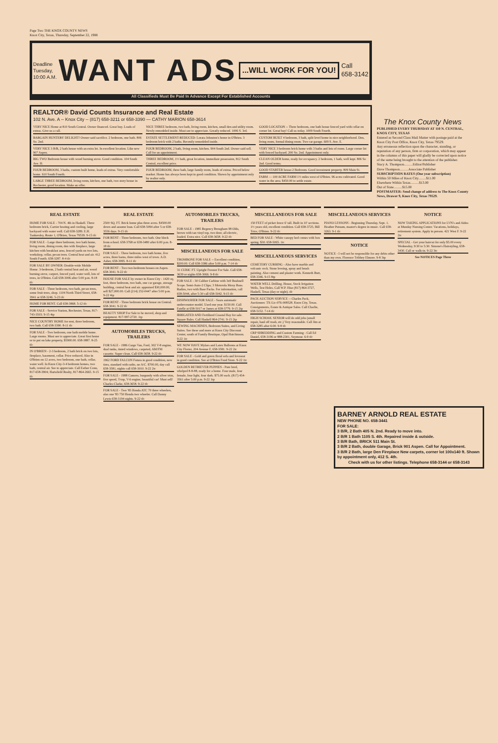Page Two THE KNOX COUNTY NEWS
Knox City, Texas, Thursday, September 22, 1988
Deadline
Tuesday,
10:00 A.M.
WANT ADS
...WILL WORK FOR YOU!
Call
658-3142
All Classifieds Must Be Paid In Advance Except For Established Accounts
REALTOR® David Counts Insurance and Real Estate
102 N. Ave. A -- Knox City -- (817) 658-3211 or 658-3390 — CATHY MARION 658-3614
VERY NICE Home at 810 South Central. Owner financed. Great buy. Loads of extras. Give us a call.
BARGAIN HUNTERS' DELIGHT! Owner said sacrifice. 2 bedroom, one bath. 806 So. 2nd.
VERY NICE 3 B/R, 2 bath house with an extra lot. In excellent location. Like new 907 Aspen.
BIG TWO Bedroom house with wood burning stove. Good condition. 104 South Ave. H.
FOUR BEDROOM, 3 baths, custom built home, loads of extras. Very comfortable home. 610 South Fourth.
LARGE THREE BEDROOM, living room, kitchen, one bath, two story house in Rochester, good location. Make an offer.
NICE THREE bedroom, two bath, living room, kitchen, small den and utility room. Newly remodeled inside. Must see to appreciate. Greatly reduced. 1006 S. 3rd.
ESTATE SETTLEMENT-REDUCED- Lorata Johnston's home in O'Brien. 3 bedroom brick with 2 baths. Recently remodeled inside.
FOUR BEDROOM, 2 bath, living room, kitchen. 904 South 2nd. Owner said sell. Call for an appointment.
THREE BEDROOM, 1½ bath, great location, immediate possession, 812 South Central, excellent price.
FOUR BEDROOM, three bath, large family room, loads of extras. Priced below market. Home has always been kept in good condition. Shown by appointment only by realtor only.
GOOD LOCATION -- Three bedroom, one bath house fenced yard with cellar on corner lot. Great buy! Call us today. 1009 South Fourth.
CUSTOM BUILT 4 bedroom, 3 bath, split level home in nice neighborhood. Den, living room, formal dining room. Two car garage. 609 S. Ave. E.
VERY NICE 3 bedroom brick home with 3 baths and lots of room. Large corner lot with fenced backyard. 200 So. 2nd. Appointment only.
CLEAN OLDER home, ready for occupancy. 2 bedroom, 1 bath, well kept. 806 So 2nd. Good terms.
GOOD STARTER house-2 Bedroom. Good investment property. 809 Main St.
FARM — 100 ACRE FARM 1½ miles west of O'Brien. 96 acres cultivated. Good water in the area. $450.00 to settle estate.
The Knox County News
PUBLISHED EVERY THURSDAY AT 110 N. CENTRAL, KNOX CITY, TEXAS
Entered as Second Class Mail Matter with postage paid at the Knox City Post Office, Knox City, Texas 79529.
Any erroneous reflection upon the character, standing, or reputation of any person, firm or corporation, which may appear in the columns of this paper will gladly be corrected upon notice of the same being brought to the attention of the publisher.
Stacy A. Thompson..........Editor/Publisher
Dave Thompson..........Associate Publisher
SUBSCRIPTION RATES (One year subscription)
Within 50 Miles of Knox City.........$11.00
Elsewhere Within Texas..........$13.00
Out of State..........$15.00
POSTMASTER: Send change of address to The Knox County News, Drawer 9, Knox City, Texas 79529.
REAL ESTATE
HOME FOR SALE - 704 N. 4th in Haskell. Three bedroom brick, Carrier heating and cooling, large backyard with water well. Call 658-3289. E.H. Tankersley, Route 1, O'Brien, Texas 79539. 9-15 tfc
FOR SALE - Large three bedroom, two bath home, living room, dining room, den with fireplace, large kitchen with breakfast area, fenced yards on two lots, workshop, cellar, pecan trees. Central heat and air. 412 South Fourth. 658-3287. 8-4 tfc
FOR SALE BY OWNER: Double-wide Mobile Home. 3-bedroom, 2 bath central heat and air, wood burning stove, carport, fenced yard, water well, lots of trees, in O'Brien. Call 658-3006 after 5:00 p.m. 8-18 tfc
FOR SALE - Three bedroom, two bath, pecan trees, some fruit trees, shop. 1104 North Third Street, 658-3941 or 658-3246. 5-23 tfc
HOME FOR RENT. Call 658-3868. 5-12 tfc
FOR SALE - Service Station, Rochester, Texas, 817-743-3503. 9-15 4tp
NICE COUNTRY HOME for rent, three bedroom, two bath. Call 658-3390. 8-11 tfc
FOR SALE - Two bedroom, one bath mobile home. Large rooms. Must see to appreciate. Great first home or to put on lake property, $5900.00. 658-3887. 8-25 tfc
IN O'BRIEN - 2-3 bedroom, 2 bath brick on two lots, fireplace, basement, cellar. Price reduced. Also in O'Brien on 12 acres, two bedroom, one bath, cellar, water well. In Knox City-3-4 bedroom homes, two bath, central air. See to appreciate. Call Esther Conn, 817-658-3904; Hartsfield Realty, 817-864-2665. 9-15 tfc
REAL ESTATE
2500 SQ. FT. Brick home plus three acres. $4500.00 down and assume loan. Call 658-5094 after 5 or 658-3556 days. 9-15 tfc
FOR RENT - Three bedroom, two bath. One block from school. 658-3768 or 658-3480 after 6:00 p.m. 8-18 tfc
FOR SALE - Three bedroom, two bath home, five acres, three barns, three miles west of town. A.D. Asher, 658-3995. 8-11 tfc
FOR RENT - Two two-bedroom houses on Aspen. 658-3041. 9-22 tfc
HOUSE FOR SALE by owner in Knox City - 1420 sq. feet, three bedroom, two bath, one car garage, storage building, central heat and air. appraised $30,000.00, sell $27,000.00. Call (214) 252-0447 after 5:00 p.m. 9-22 4tp
FOR RENT - Three bedroom brick house on Central. 658-3041. 9-22 tfc
BEAUTY SHOP For Sale to be moved, shop and equipment. 817-997-2720. 1tp
AUTOMOBILES TRUCKS, TRAILERS
FOR SALE - 1986 Cargo Van, Ford, 302 V-8 engine, dual tanks, tinted windows, carpeted, AM/FM cassette. Super clean. Call 658-3658. 9-22 tfc
1962 FORD FALCON Futura in good condition, new tires, standard with radio, no A/C. $700.00, day call 658-3581, nights call 658-3010. 9-22 2tc
FOR SALE - 1988 Camero, burgundy with silver trim, five speed, T-top, V-6 engine, beautiful car! Must sell! Charles Clarke, 658-3658. 9-22 tfc
FOR SALE - Two '85 Honda ATC 70 three wheelers, also one '83 750 Honda two wheeler. Call Danny Lewis 658-3194 nights. 9-22 tfc
AUTOMOBILES TRUCKS, TRAILERS
FOR SALE - 1985 Regency Brougham 98 Olds, brown with tan vinyl top, two door, all electric, loaded. Extra nice. Call 658-3658. 9-22 tfc
MISCELLANEOUS FOR SALE
TROMBONE FOR SALE -- Excellent condition, $200.00. Call 658-3386 after 5:00 p.m. 7-14 tfc
31 CUBIC FT. Upright Freezer For Sale. Call 658-3639 or nights 658-3066. 9-8 tfc
FOR SALE - 30 Caliber Carbine with 3x9 Bushnell Scope. Semi-Auto-2 Clips; 3 Motorola Moxy Bsns. Radios, two with Base Packs. For information, call 658-5044, after 5:30 call 658-5042. 9-15 tfc
DISHWASHER FOR SALE - Sears automatic undercounter model. Used one year. $150.00. Call Estelle at 658-5017 or James at 658-3779. 9-15 2tp
IRRIGATED AND Fertilized Coastal Hay for sale. Square Bales. Call Haskell 864-2741. 9-15 2tp
SEWING MACHINES, Bedroom Suites, and Living Suites. See these and more at Knox City Discount Center, south of Family Boutique, Opal Hutchinson. 9-22 1tc
WE NOW HAVE Mylars and Latex Balloons at Knox City Florist, 204 Avenue F, 658-3581. 9-22 2tc
FOR SALE - Gold and green floral sofa and loveseat in good condition. See at O'Brien Food Store. 9-22 1tc
GOLDEN RETRIEVER PUPPIES - Pure bred, whelped 8-8-88, ready for a home. Four male, four female, four light, four dark. $75.00 each. (817) 454-3561 after 5:00 p.m. 9-22 1tp
MISCELLANEOUS FOR SALE
150 FEET of picket fence 6' tall. Built in 10' sections. 1½ years old, excellent condition. Call 658-3725, Bill Trice, O'Brien. 9-22 tfc
BED FOR SALE - White canopy bed comes with box spring. $30. 658-5065. 1tc
MISCELLANEOUS SERVICES
CEMETERY CURBING - Also have marble and volcanic rock. Stone leveing, spray and brush painting. Also cement and plaster work. Kenneth Burt, 658-3346. 9-15 8tp
WATER WELL Drilling. House, Stock Irrigation Wells, Test Holes. Call W.P. Hise (817) 864-3727, Haskell, Texas (day or night). tfc
PACK AUCTION SERVICE -- Charles Pack, Auctioneer. TX-Lic-076-008528. Knox City, Texas. Consignments, Estate & Antique Sales. Call Charlie, 658-5152. 7-14 tfc
HIGH SCHOOL SENIOR will do odd jobs (small repair, haul off trash, etc.) Very reasonable. Call Jim at 658-3285 after 6:00. 9-8 tfc
CRP SHREDDING and Custom Farming - Call Ed Daniel, 658-3196 or 888-2301, Seymour. 6-9 tfc
MISCELLANEOUS SERVICES
PIANO LESSONS - Beginning Thursday, Sept. 1. Heather Putnam, master's degree in music. Call 658-3263. 9-1 tfc
NOTICE
NOTICE - I will not be responsible for any debts other than my own. Florence Tribbey Elmore. 9-8 3tp
NOTICE
NOW TAKING APPLICATIONS for LVN's and Aides at Munday Nursing Center. Vacations, holidays, retirement system. Apply in person. 421 West F. 9-22 2tc
SPECIAL - Get your haircut for only $5.00 every Wednesday, 9:30 to 5:30. Simone's Hairstyling, 658-3430. Call or walk-in. 9-22 3tc
See NOTICES Page Three
BARNEY ARNOLD REAL ESTATE
NEW PHONE NO. 658-3441
FOR SALE:
3 B/R, 2 Bath 405 N. 2nd. Ready to move into.
2 B/R 1 Bath 1105 S. 4th. Repaired inside & outside.
3 B/R Bath, BRICK 511 Main St.
3 B/R 2 Bath, double Garage, Brick 901 Aspen. Call for Appointment.
3 B/R 2 Bath, large Den Fireplace New carpets, corner lot 100x140 ft. Shown by appointment only, 412 S. 4th.
Check with us for other listings. Telephone 658-3144 or 658-3143